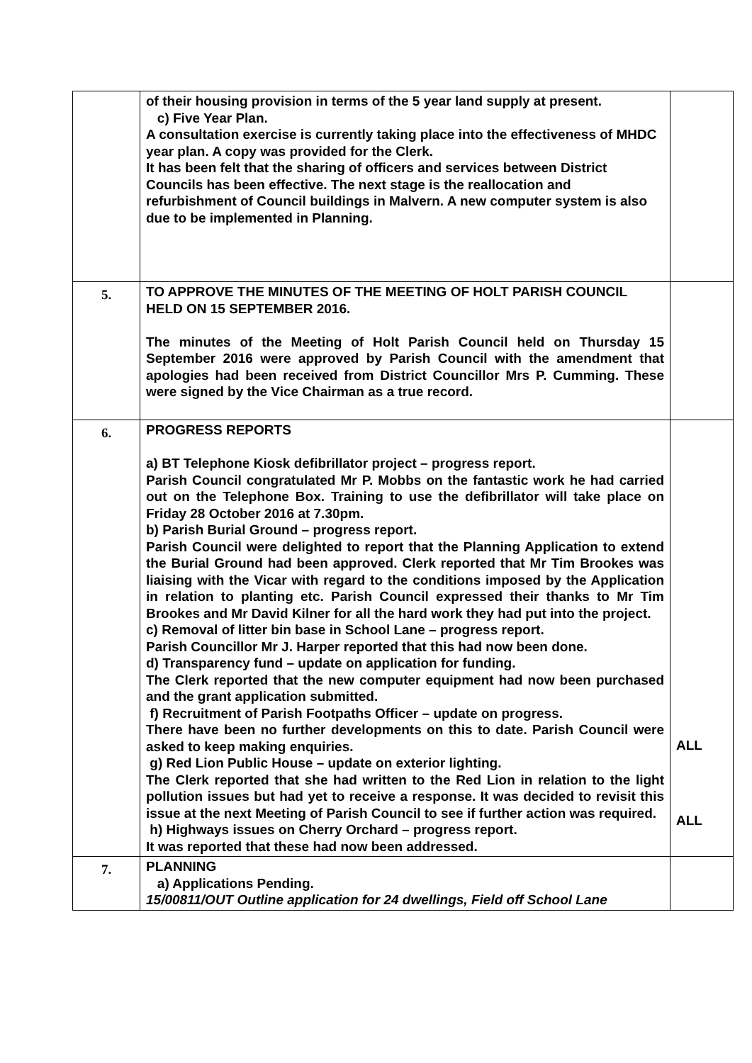| | of their housing provision in terms of the 5 year land supply at present. c) Five Year Plan. A consultation exercise is currently taking place into the effectiveness of MHDC year plan. A copy was provided for the Clerk. It has been felt that the sharing of officers and services between District Councils has been effective. The next stage is the reallocation and refurbishment of Council buildings in Malvern. A new computer system is also due to be implemented in Planning. | |
| 5. | TO APPROVE THE MINUTES OF THE MEETING OF HOLT PARISH COUNCIL HELD ON 15 SEPTEMBER 2016. The minutes of the Meeting of Holt Parish Council held on Thursday 15 September 2016 were approved by Parish Council with the amendment that apologies had been received from District Councillor Mrs P. Cumming. These were signed by the Vice Chairman as a true record. | |
| 6. | PROGRESS REPORTS a) BT Telephone Kiosk defibrillator project – progress report. Parish Council congratulated Mr P. Mobbs on the fantastic work he had carried out on the Telephone Box. Training to use the defibrillator will take place on Friday 28 October 2016 at 7.30pm. b) Parish Burial Ground – progress report. Parish Council were delighted to report that the Planning Application to extend the Burial Ground had been approved. Clerk reported that Mr Tim Brookes was liaising with the Vicar with regard to the conditions imposed by the Application in relation to planting etc. Parish Council expressed their thanks to Mr Tim Brookes and Mr David Kilner for all the hard work they had put into the project. c) Removal of litter bin base in School Lane – progress report. Parish Councillor Mr J. Harper reported that this had now been done. d) Transparency fund – update on application for funding. The Clerk reported that the new computer equipment had now been purchased and the grant application submitted. f) Recruitment of Parish Footpaths Officer – update on progress. There have been no further developments on this to date. Parish Council were asked to keep making enquiries. g) Red Lion Public House – update on exterior lighting. The Clerk reported that she had written to the Red Lion in relation to the light pollution issues but had yet to receive a response. It was decided to revisit this issue at the next Meeting of Parish Council to see if further action was required. h) Highways issues on Cherry Orchard – progress report. It was reported that these had now been addressed. | ALL ALL |
| 7. | PLANNING a) Applications Pending. 15/00811/OUT Outline application for 24 dwellings, Field off School Lane | |